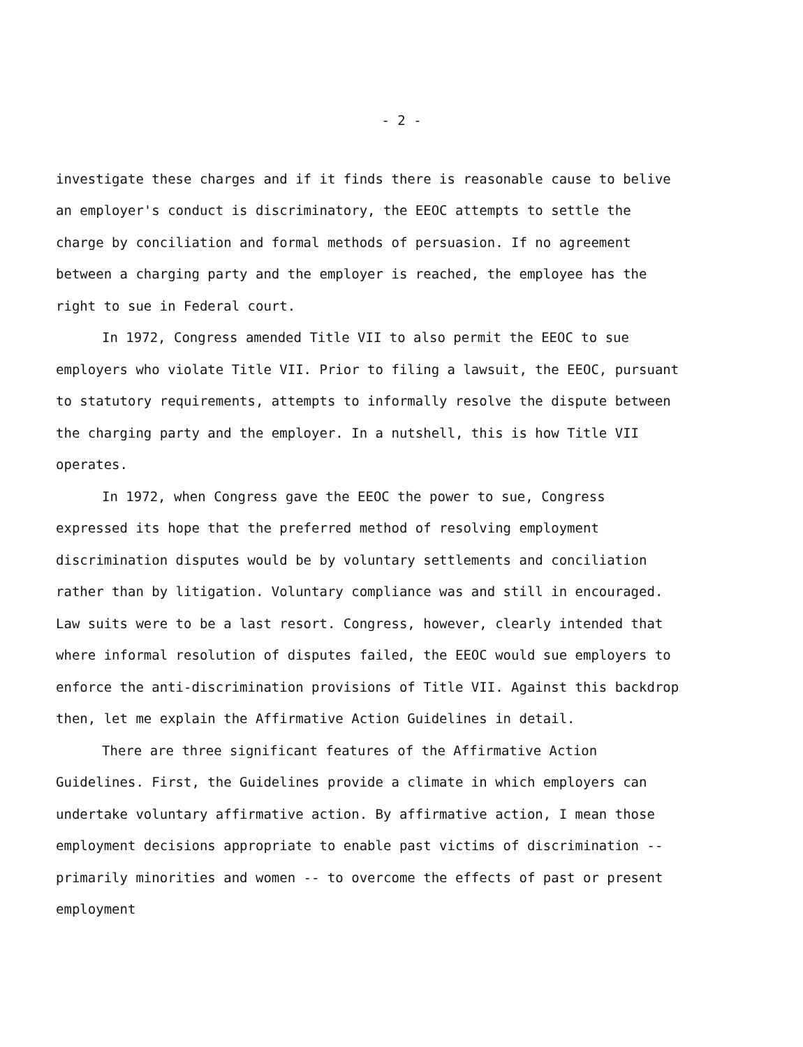- 2 -
investigate these charges and if it finds there is reasonable cause to belive an employer's conduct is discriminatory, the EEOC attempts to settle the charge by conciliation and formal methods of persuasion. If no agreement between a charging party and the employer is reached, the employee has the right to sue in Federal court.
In 1972, Congress amended Title VII to also permit the EEOC to sue employers who violate Title VII. Prior to filing a lawsuit, the EEOC, pursuant to statutory requirements, attempts to informally resolve the dispute between the charging party and the employer. In a nutshell, this is how Title VII operates.
In 1972, when Congress gave the EEOC the power to sue, Congress expressed its hope that the preferred method of resolving employment discrimination disputes would be by voluntary settlements and conciliation rather than by litigation. Voluntary compliance was and still in encouraged. Law suits were to be a last resort. Congress, however, clearly intended that where informal resolution of disputes failed, the EEOC would sue employers to enforce the anti-discrimination provisions of Title VII. Against this backdrop then, let me explain the Affirmative Action Guidelines in detail.
There are three significant features of the Affirmative Action Guidelines. First, the Guidelines provide a climate in which employers can undertake voluntary affirmative action. By affirmative action, I mean those employment decisions appropriate to enable past victims of discrimination -- primarily minorities and women -- to overcome the effects of past or present employment